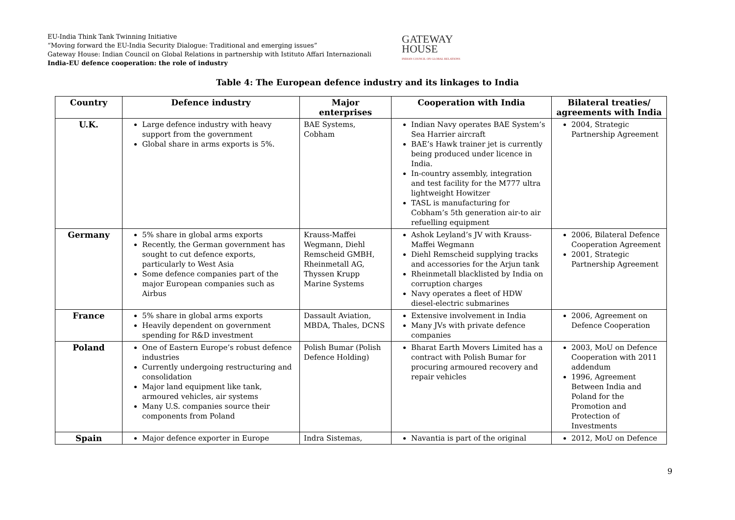EU-India Think Tank Twinning Initiative
“Moving forward the EU-India Security Dialogue: Traditional and emerging issues”
Gateway House: Indian Council on Global Relations in partnership with Istituto Affari Internazionali
India-EU defence cooperation: the role of industry
GATEWAY
HOUSE
INDIAN COUNCIL ON GLOBAL RELATIONS
Table 4: The European defence industry and its linkages to India
| Country | Defence industry | Major enterprises | Cooperation with India | Bilateral treaties/ agreements with India |
| --- | --- | --- | --- | --- |
| U.K. | Large defence industry with heavy support from the government Global share in arms exports is 5%. | BAE Systems, Cobham | Indian Navy operates BAE System’s Sea Harrier aircraft BAE’s Hawk trainer jet is currently being produced under licence in India. In-country assembly, integration and test facility for the M777 ultra lightweight Howitzer TASL is manufacturing for Cobham’s 5th generation air-to air refuelling equipment | 2004, Strategic Partnership Agreement |
| Germany | 5% share in global arms exports Recently, the German government has sought to cut defence exports, particularly to West Asia Some defence companies part of the major European companies such as Airbus | Krauss-Maffei Wegmann, Diehl Remscheid GMBH, Rheinmetall AG, Thyssen Krupp Marine Systems | Ashok Leyland’s JV with Krauss-Maffei Wegmann Diehl Remscheid supplying tracks and accessories for the Arjun tank Rheinmetall blacklisted by India on corruption charges Navy operates a fleet of HDW diesel-electric submarines | 2006, Bilateral Defence Cooperation Agreement 2001, Strategic Partnership Agreement |
| France | 5% share in global arms exports Heavily dependent on government spending for R&D investment | Dassault Aviation, MBDA, Thales, DCNS | Extensive involvement in India Many JVs with private defence companies | 2006, Agreement on Defence Cooperation |
| Poland | One of Eastern Europe’s robust defence industries Currently undergoing restructuring and consolidation Major land equipment like tank, armoured vehicles, air systems Many U.S. companies source their components from Poland | Polish Bumar (Polish Defence Holding) | Bharat Earth Movers Limited has a contract with Polish Bumar for procuring armoured recovery and repair vehicles | 2003, MoU on Defence Cooperation with 2011 addendum 1996, Agreement Between India and Poland for the Promotion and Protection of Investments |
| Spain | Major defence exporter in Europe | Indra Sistemas, | Navantia is part of the original | 2012, MoU on Defence |
9